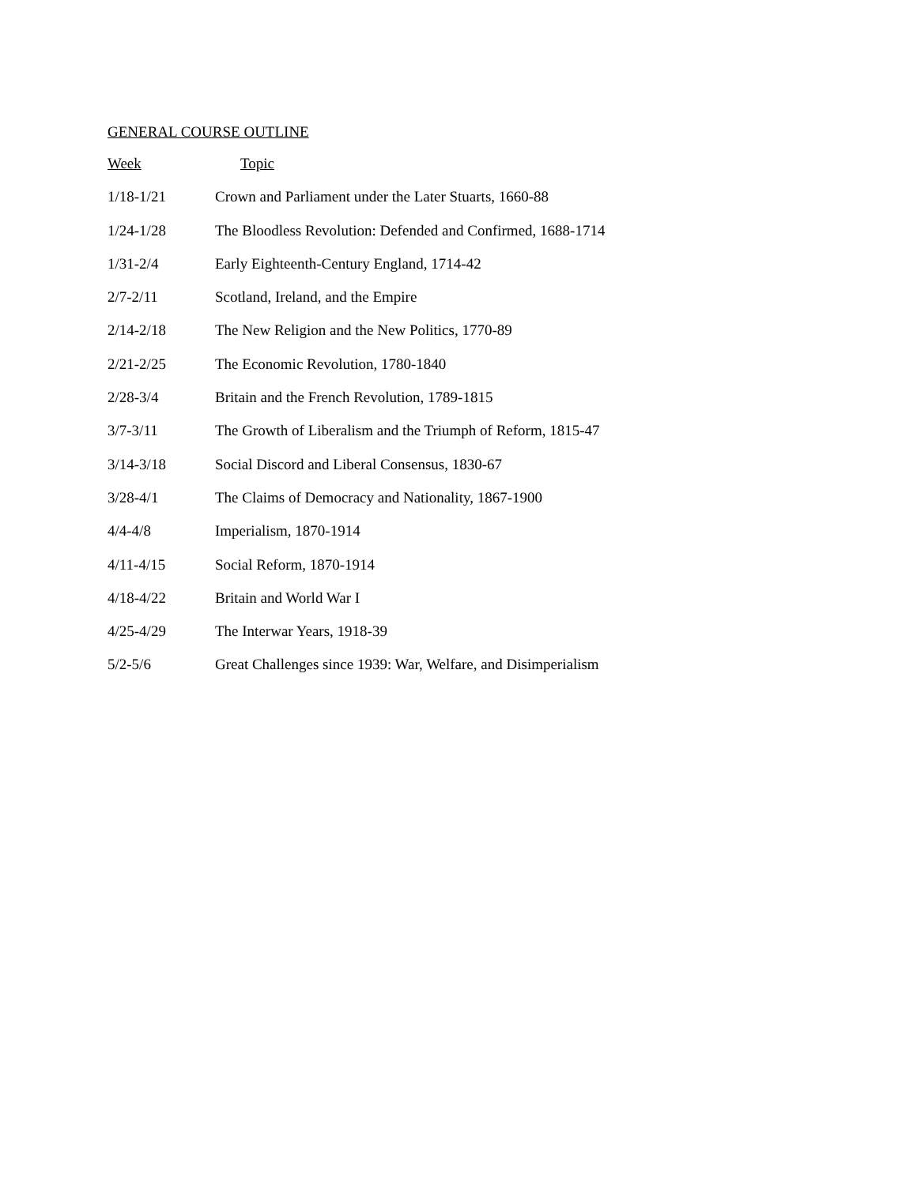GENERAL COURSE OUTLINE
| Week | Topic |
| --- | --- |
| 1/18-1/21 | Crown and Parliament under the Later Stuarts, 1660-88 |
| 1/24-1/28 | The Bloodless Revolution: Defended and Confirmed, 1688-1714 |
| 1/31-2/4 | Early Eighteenth-Century England, 1714-42 |
| 2/7-2/11 | Scotland, Ireland, and the Empire |
| 2/14-2/18 | The New Religion and the New Politics, 1770-89 |
| 2/21-2/25 | The Economic Revolution, 1780-1840 |
| 2/28-3/4 | Britain and the French Revolution, 1789-1815 |
| 3/7-3/11 | The Growth of Liberalism and the Triumph of Reform, 1815-47 |
| 3/14-3/18 | Social Discord and Liberal Consensus, 1830-67 |
| 3/28-4/1 | The Claims of Democracy and Nationality, 1867-1900 |
| 4/4-4/8 | Imperialism, 1870-1914 |
| 4/11-4/15 | Social Reform, 1870-1914 |
| 4/18-4/22 | Britain and World War I |
| 4/25-4/29 | The Interwar Years, 1918-39 |
| 5/2-5/6 | Great Challenges since 1939: War, Welfare, and Disimperialism |